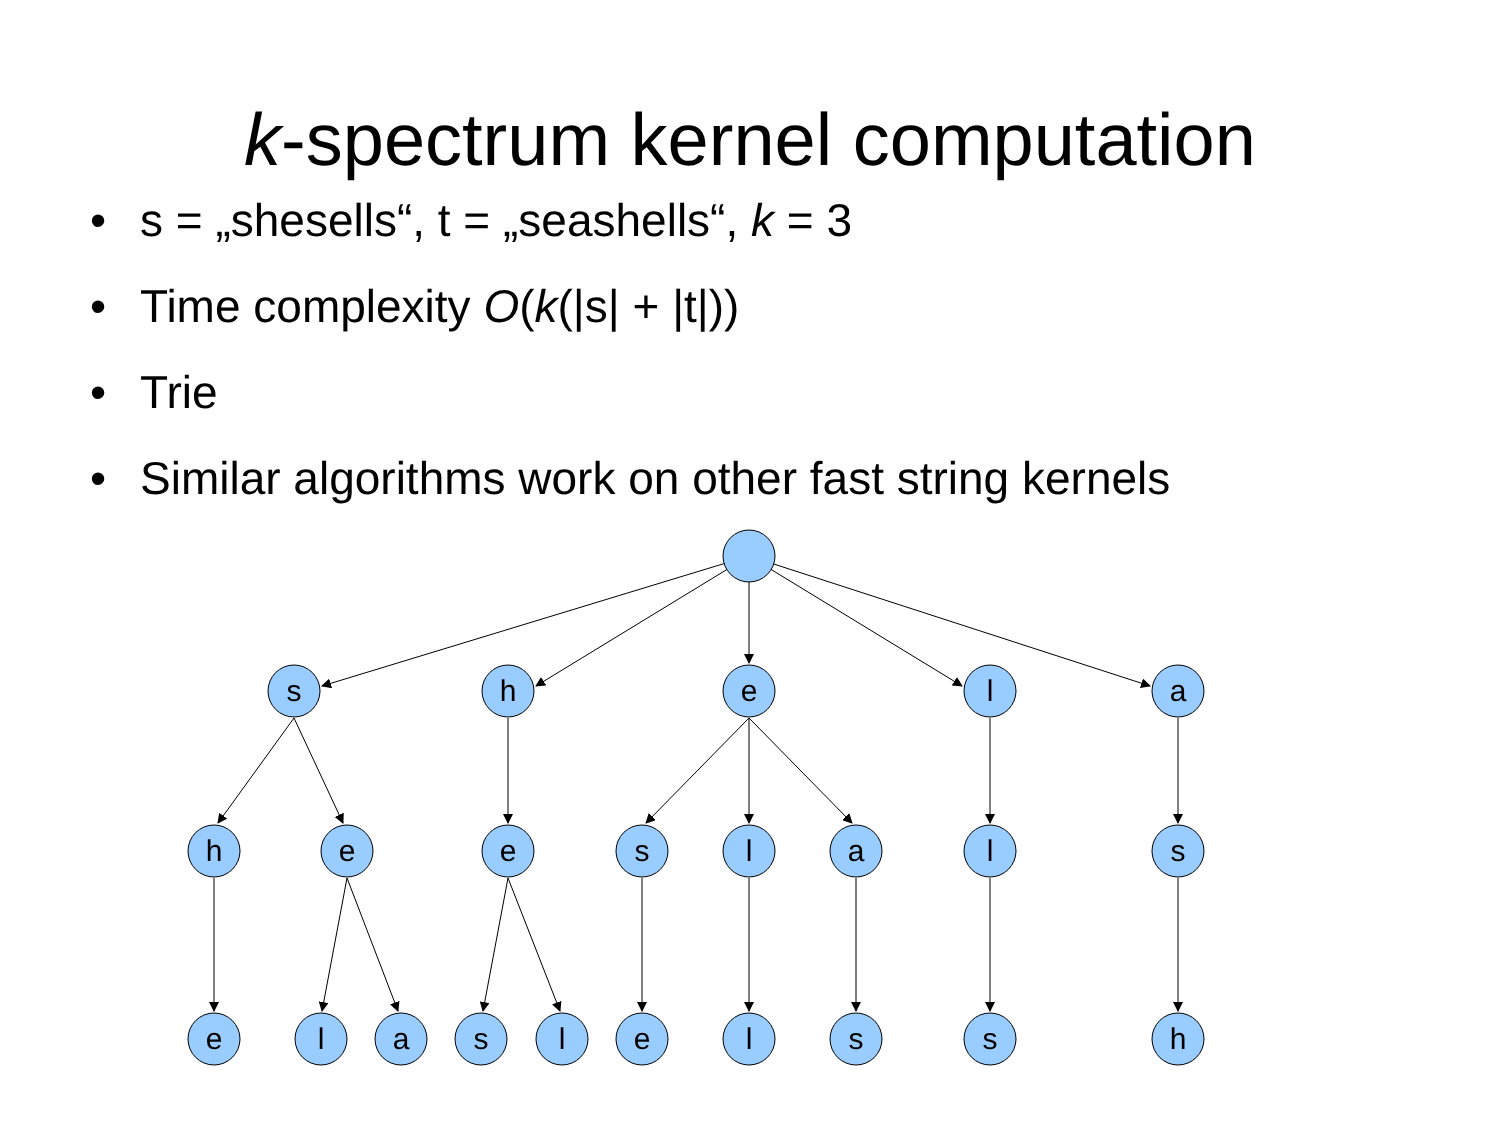k-spectrum kernel computation
• s = „shesells“, t = „seashells“, k = 3
• Time complexity O(k(|s| + |t|))
• Trie
• Similar algorithms work on other fast string kernels
s
h
e
l
a
h
e
e
s
l
a
l
s
e
l
a
s
l
e
l
s
s
h